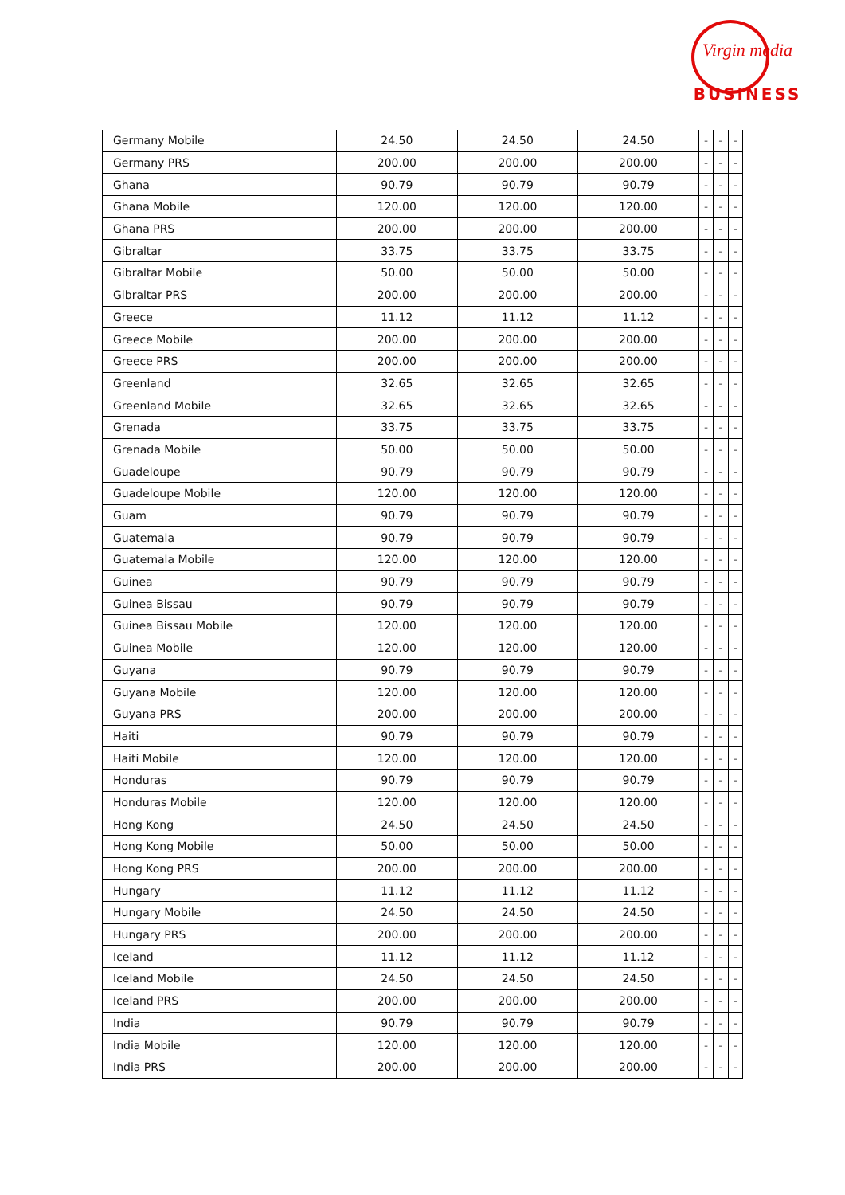Virgin media
BUSINESS
| Germany Mobile | 24.50 | 24.50 | 24.50 | - | - | - |
| Germany PRS | 200.00 | 200.00 | 200.00 | - | - | - |
| Ghana | 90.79 | 90.79 | 90.79 | - | - | - |
| Ghana Mobile | 120.00 | 120.00 | 120.00 | - | - | - |
| Ghana PRS | 200.00 | 200.00 | 200.00 | - | - | - |
| Gibraltar | 33.75 | 33.75 | 33.75 | - | - | - |
| Gibraltar Mobile | 50.00 | 50.00 | 50.00 | - | - | - |
| Gibraltar PRS | 200.00 | 200.00 | 200.00 | - | - | - |
| Greece | 11.12 | 11.12 | 11.12 | - | - | - |
| Greece Mobile | 200.00 | 200.00 | 200.00 | - | - | - |
| Greece PRS | 200.00 | 200.00 | 200.00 | - | - | - |
| Greenland | 32.65 | 32.65 | 32.65 | - | - | - |
| Greenland Mobile | 32.65 | 32.65 | 32.65 | - | - | - |
| Grenada | 33.75 | 33.75 | 33.75 | - | - | - |
| Grenada Mobile | 50.00 | 50.00 | 50.00 | - | - | - |
| Guadeloupe | 90.79 | 90.79 | 90.79 | - | - | - |
| Guadeloupe Mobile | 120.00 | 120.00 | 120.00 | - | - | - |
| Guam | 90.79 | 90.79 | 90.79 | - | - | - |
| Guatemala | 90.79 | 90.79 | 90.79 | - | - | - |
| Guatemala Mobile | 120.00 | 120.00 | 120.00 | - | - | - |
| Guinea | 90.79 | 90.79 | 90.79 | - | - | - |
| Guinea Bissau | 90.79 | 90.79 | 90.79 | - | - | - |
| Guinea Bissau Mobile | 120.00 | 120.00 | 120.00 | - | - | - |
| Guinea Mobile | 120.00 | 120.00 | 120.00 | - | - | - |
| Guyana | 90.79 | 90.79 | 90.79 | - | - | - |
| Guyana Mobile | 120.00 | 120.00 | 120.00 | - | - | - |
| Guyana PRS | 200.00 | 200.00 | 200.00 | - | - | - |
| Haiti | 90.79 | 90.79 | 90.79 | - | - | - |
| Haiti Mobile | 120.00 | 120.00 | 120.00 | - | - | - |
| Honduras | 90.79 | 90.79 | 90.79 | - | - | - |
| Honduras Mobile | 120.00 | 120.00 | 120.00 | - | - | - |
| Hong Kong | 24.50 | 24.50 | 24.50 | - | - | - |
| Hong Kong Mobile | 50.00 | 50.00 | 50.00 | - | - | - |
| Hong Kong PRS | 200.00 | 200.00 | 200.00 | - | - | - |
| Hungary | 11.12 | 11.12 | 11.12 | - | - | - |
| Hungary Mobile | 24.50 | 24.50 | 24.50 | - | - | - |
| Hungary PRS | 200.00 | 200.00 | 200.00 | - | - | - |
| Iceland | 11.12 | 11.12 | 11.12 | - | - | - |
| Iceland Mobile | 24.50 | 24.50 | 24.50 | - | - | - |
| Iceland PRS | 200.00 | 200.00 | 200.00 | - | - | - |
| India | 90.79 | 90.79 | 90.79 | - | - | - |
| India Mobile | 120.00 | 120.00 | 120.00 | - | - | - |
| India PRS | 200.00 | 200.00 | 200.00 | - | - | - |